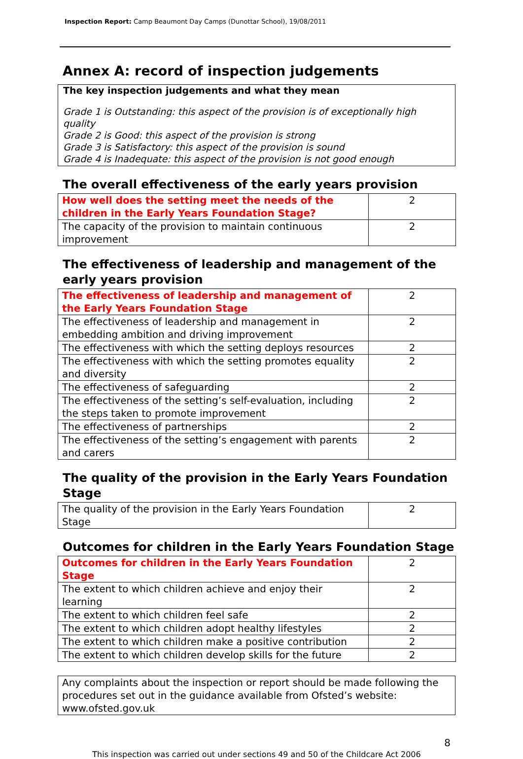Inspection Report: Camp Beaumont Day Camps (Dunottar School), 19/08/2011
Annex A: record of inspection judgements
The key inspection judgements and what they mean
Grade 1 is Outstanding: this aspect of the provision is of exceptionally high quality
Grade 2 is Good: this aspect of the provision is strong
Grade 3 is Satisfactory: this aspect of the provision is sound
Grade 4 is Inadequate: this aspect of the provision is not good enough
The overall effectiveness of the early years provision
| How well does the setting meet the needs of the children in the Early Years Foundation Stage? | 2 |
| The capacity of the provision to maintain continuous improvement | 2 |
The effectiveness of leadership and management of the early years provision
| The effectiveness of leadership and management of the Early Years Foundation Stage | 2 |
| The effectiveness of leadership and management in embedding ambition and driving improvement | 2 |
| The effectiveness with which the setting deploys resources | 2 |
| The effectiveness with which the setting promotes equality and diversity | 2 |
| The effectiveness of safeguarding | 2 |
| The effectiveness of the setting’s self-evaluation, including the steps taken to promote improvement | 2 |
| The effectiveness of partnerships | 2 |
| The effectiveness of the setting’s engagement with parents and carers | 2 |
The quality of the provision in the Early Years Foundation Stage
| The quality of the provision in the Early Years Foundation Stage | 2 |
Outcomes for children in the Early Years Foundation Stage
| Outcomes for children in the Early Years Foundation Stage | 2 |
| The extent to which children achieve and enjoy their learning | 2 |
| The extent to which children feel safe | 2 |
| The extent to which children adopt healthy lifestyles | 2 |
| The extent to which children make a positive contribution | 2 |
| The extent to which children develop skills for the future | 2 |
Any complaints about the inspection or report should be made following the procedures set out in the guidance available from Ofsted’s website: www.ofsted.gov.uk
8
This inspection was carried out under sections 49 and 50 of the Childcare Act 2006